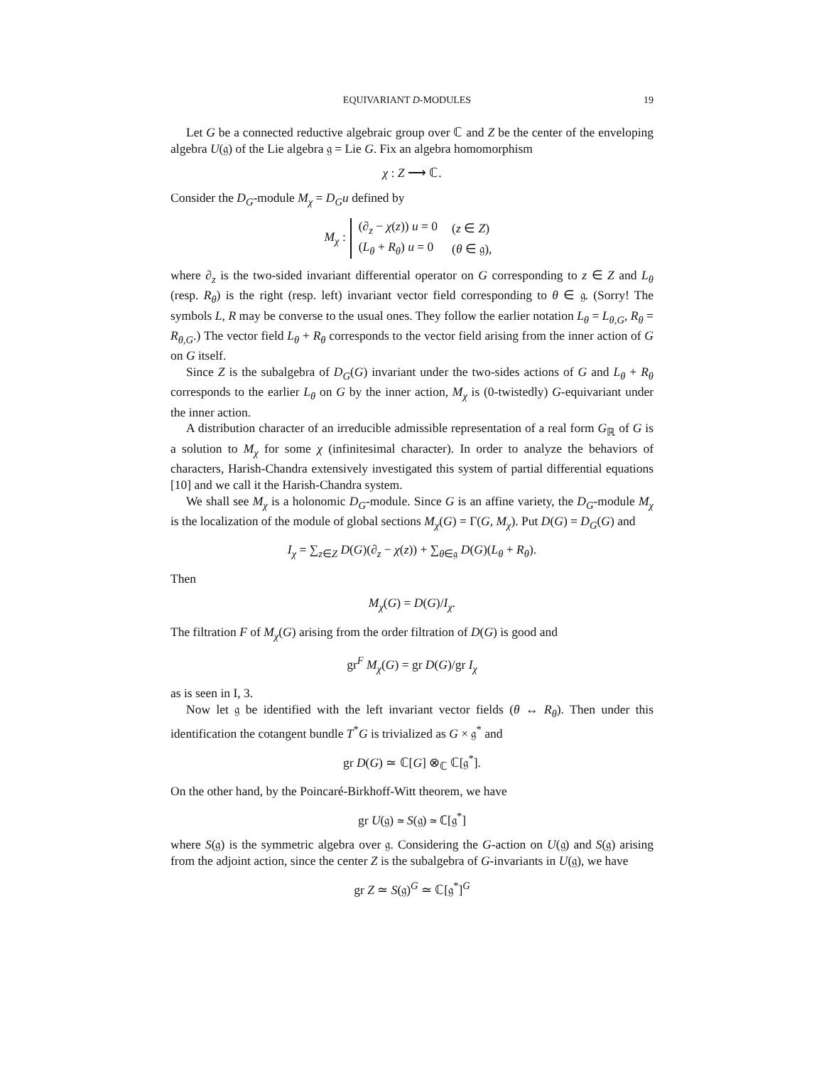EQUIVARIANT D-MODULES 19
Let G be a connected reductive algebraic group over ℂ and Z be the center of the enveloping algebra U(𝔤) of the Lie algebra 𝔤 = Lie G. Fix an algebra homomorphism
χ : Z ⟶ ℂ.
Consider the D<sub>G</sub>-module M<sub>χ</sub> = D<sub>G</sub>u defined by
M<sub>χ</sub> :
| (∂<sub>z</sub> − χ ( z )) u = 0 | ( z ∈ Z ) |
| ( L<sub>θ</sub> + R<sub>θ</sub> ) u = 0 | ( θ ∈ 𝔤), |
where ∂<sub>z</sub> is the two-sided invariant differential operator on G corresponding to z ∈ Z and L<sub>θ</sub> (resp. R<sub>θ</sub>) is the right (resp. left) invariant vector field corresponding to θ ∈ 𝔤. (Sorry! The symbols L, R may be converse to the usual ones. They follow the earlier notation L<sub>θ</sub> = L<sub>θ,G</sub>, R<sub>θ</sub> = R<sub>θ,G</sub>.) The vector field L<sub>θ</sub> + R<sub>θ</sub> corresponds to the vector field arising from the inner action of G on G itself.
Since Z is the subalgebra of D<sub>G</sub>(G) invariant under the two-sides actions of G and L<sub>θ</sub> + R<sub>θ</sub> corresponds to the earlier L<sub>θ</sub> on G by the inner action, M<sub>χ</sub> is (0-twistedly) G-equivariant under the inner action.
A distribution character of an irreducible admissible representation of a real form G<sub>ℝ</sub> of G is a solution to M<sub>χ</sub> for some χ (infinitesimal character). In order to analyze the behaviors of characters, Harish-Chandra extensively investigated this system of partial differential equations [10] and we call it the Harish-Chandra system.
We shall see M<sub>χ</sub> is a holonomic D<sub>G</sub>-module. Since G is an affine variety, the D<sub>G</sub>-module M<sub>χ</sub> is the localization of the module of global sections M<sub>χ</sub>(G) = Γ(G, M<sub>χ</sub>). Put D(G) = D<sub>G</sub>(G) and
I<sub>χ</sub> = ∑<sub>z∈Z</sub> D(G)(∂<sub>z</sub> − χ(z)) + ∑<sub>θ∈𝔤</sub> D(G)(L<sub>θ</sub> + R<sub>θ</sub>).
Then
M<sub>χ</sub>(G) = D(G)/I<sub>χ</sub>.
The filtration F of M<sub>χ</sub>(G) arising from the order filtration of D(G) is good and
gr<sup>F</sup> M<sub>χ</sub>(G) = gr D(G)/gr I<sub>χ</sub>
as is seen in I, 3.
Now let 𝔤 be identified with the left invariant vector fields (θ ↔ R<sub>θ</sub>). Then under this identification the cotangent bundle T<sup>*</sup>G is trivialized as G × 𝔤<sup>*</sup> and
gr D(G) ≃ ℂ[G] ⊗<sub>ℂ</sub> ℂ[𝔤<sup>*</sup>].
On the other hand, by the Poincaré-Birkhoff-Witt theorem, we have
gr U(𝔤) ≃ S(𝔤) ≃ ℂ[𝔤<sup>*</sup>]
where S(𝔤) is the symmetric algebra over 𝔤. Considering the G-action on U(𝔤) and S(𝔤) arising from the adjoint action, since the center Z is the subalgebra of G-invariants in U(𝔤), we have
gr Z ≃ S(𝔤)<sup>G</sup> ≃ ℂ[𝔤<sup>*</sup>]<sup>G</sup>